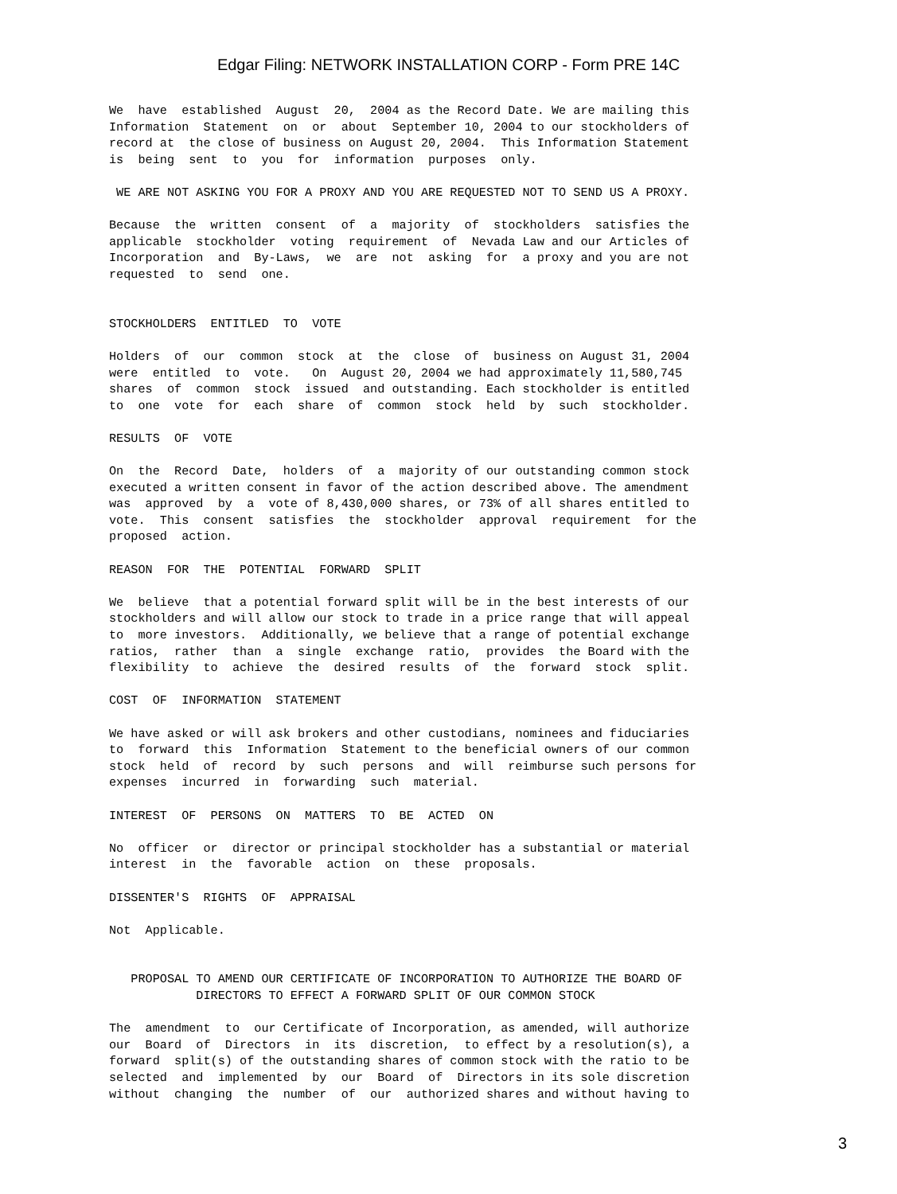Edgar Filing: NETWORK INSTALLATION CORP - Form PRE 14C
We have established August 20, 2004 as the Record Date. We are mailing this Information Statement on or about September 10, 2004 to our stockholders of record at the close of business on August 20, 2004. This Information Statement is being sent to you for information purposes only.
WE ARE NOT ASKING YOU FOR A PROXY AND YOU ARE REQUESTED NOT TO SEND US A PROXY.
Because the written consent of a majority of stockholders satisfies the applicable stockholder voting requirement of Nevada Law and our Articles of Incorporation and By-Laws, we are not asking for a proxy and you are not requested to send one.
STOCKHOLDERS ENTITLED TO VOTE
Holders of our common stock at the close of business on August 31, 2004 were entitled to vote. On August 20, 2004 we had approximately 11,580,745 shares of common stock issued and outstanding. Each stockholder is entitled to one vote for each share of common stock held by such stockholder.
RESULTS OF VOTE
On the Record Date, holders of a majority of our outstanding common stock executed a written consent in favor of the action described above. The amendment was approved by a vote of 8,430,000 shares, or 73% of all shares entitled to vote. This consent satisfies the stockholder approval requirement for the proposed action.
REASON FOR THE POTENTIAL FORWARD SPLIT
We believe that a potential forward split will be in the best interests of our stockholders and will allow our stock to trade in a price range that will appeal to more investors. Additionally, we believe that a range of potential exchange ratios, rather than a single exchange ratio, provides the Board with the flexibility to achieve the desired results of the forward stock split.
COST OF INFORMATION STATEMENT
We have asked or will ask brokers and other custodians, nominees and fiduciaries to forward this Information Statement to the beneficial owners of our common stock held of record by such persons and will reimburse such persons for expenses incurred in forwarding such material.
INTEREST OF PERSONS ON MATTERS TO BE ACTED ON
No officer or director or principal stockholder has a substantial or material interest in the favorable action on these proposals.
DISSENTER'S RIGHTS OF APPRAISAL
Not Applicable.
PROPOSAL TO AMEND OUR CERTIFICATE OF INCORPORATION TO AUTHORIZE THE BOARD OF DIRECTORS TO EFFECT A FORWARD SPLIT OF OUR COMMON STOCK
The amendment to our Certificate of Incorporation, as amended, will authorize our Board of Directors in its discretion, to effect by a resolution(s), a forward split(s) of the outstanding shares of common stock with the ratio to be selected and implemented by our Board of Directors in its sole discretion without changing the number of our authorized shares and without having to
3